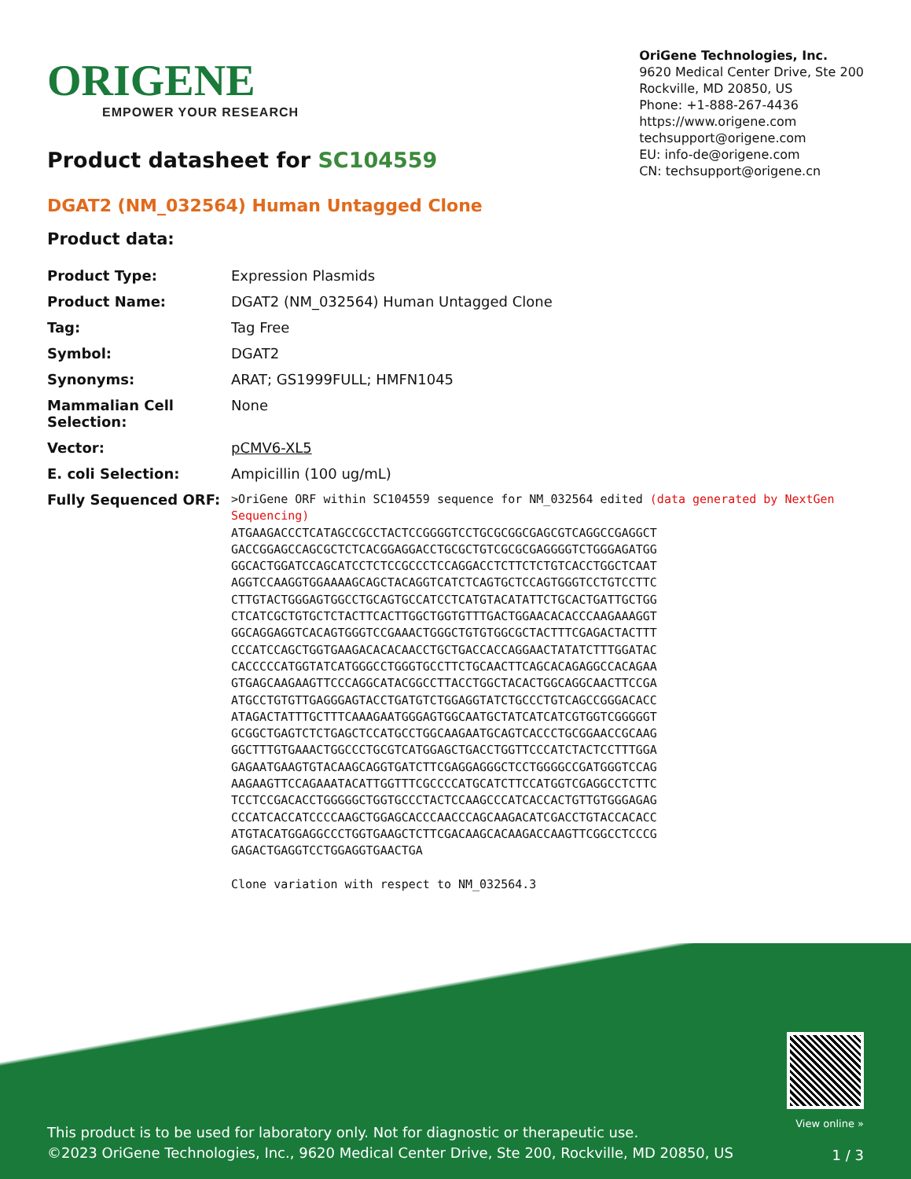ORIGENE
EMPOWER YOUR RESEARCH
OriGene Technologies, Inc.
9620 Medical Center Drive, Ste 200
Rockville, MD 20850, US
Phone: +1-888-267-4436
https://www.origene.com
techsupport@origene.com
EU: info-de@origene.com
CN: techsupport@origene.cn
Product datasheet for SC104559
DGAT2 (NM_032564) Human Untagged Clone
Product data:
| Product Type: | Expression Plasmids |
| Product Name: | DGAT2 (NM_032564) Human Untagged Clone |
| Tag: | Tag Free |
| Symbol: | DGAT2 |
| Synonyms: | ARAT; GS1999FULL; HMFN1045 |
| Mammalian Cell Selection: | None |
| Vector: | pCMV6-XL5 |
| E. coli Selection: | Ampicillin (100 ug/mL) |
| Fully Sequenced ORF: | >OriGene ORF within SC104559 sequence for NM_032564 edited (data generated by NextGen Sequencing) ATGAAGACCCTCATAGCCGCCTACTCCGGGGTCCTGCGCGGCGAGCGTCAGGCCGAGGCT GACCGGAGCCAGCGCTCTCACGGAGGACCTGCGCTGTCGCGCGAGGGGTCTGGGAGATGG GGCACTGGATCCAGCATCCTCTCCGCCCTCCAGGACCTCTTCTCTGTCACCTGGCTCAAT AGGTCCAAGGTGGAAAAGCAGCTACAGGTCATCTCAGTGCTCCAGTGGGTCCTGTCCTTC CTTGTACTGGGAGTGGCCTGCAGTGCCATCCTCATGTACATATTCTGCACTGATTGCTGG CTCATCGCTGTGCTCTACTTCACTTGGCTGGTGTTTGACTGGAACACACCCAAGAAAGGT GGCAGGAGGTCACAGTGGGTCCGAAACTGGGCTGTGTGGCGCTACTTTCGAGACTACTTT CCCATCCAGCTGGTGAAGACACACAACCTGCTGACCACCAGGAACTATATCTTTGGATAC CACCCCCATGGTATCATGGGCCTGGGTGCCTTCTGCAACTTCAGCACAGAGGCCACAGAA GTGAGCAAGAAGTTCCCAGGCATACGGCCTTACCTGGCTACACTGGCAGGCAACTTCCGA ATGCCTGTGTTGAGGGAGTACCTGATGTCTGGAGGTATCTGCCCTGTCAGCCGGGACACC ATAGACTATTTGCTTTCAAAGAATGGGAGTGGCAATGCTATCATCATCGTGGTCGGGGGT GCGGCTGAGTCTCTGAGCTCCATGCCTGGCAAGAATGCAGTCACCCTGCGGAACCGCAAG GGCTTTGTGAAACTGGCCCTGCGTCATGGAGCTGACCTGGTTCCCATCTACTCCTTTGGA GAGAATGAAGTGTACAAGCAGGTGATCTTCGAGGAGGGCTCCTGGGGCCGATGGGTCCAG AAGAAGTTCCAGAAATACATTGGTTTCGCCCCATGCATCTTCCATGGTCGAGGCCTCTTC TCCTCCGACACCTGGGGGCTGGTGCCCTACTCCAAGCCCATCACCACTGTTGTGGGAGAG CCCATCACCATCCCCAAGCTGGAGCACCCAACCCAGCAAGACATCGACCTGTACCACACC ATGTACATGGAGGCCCTGGTGAAGCTCTTCGACAAGCACAAGACCAAGTTCGGCCTCCCG GAGACTGAGGTCCTGGAGGTGAACTGA Clone variation with respect to NM_032564.3 |
This product is to be used for laboratory only. Not for diagnostic or therapeutic use.
©2023 OriGene Technologies, Inc., 9620 Medical Center Drive, Ste 200, Rockville, MD 20850, US
View online »
1 / 3